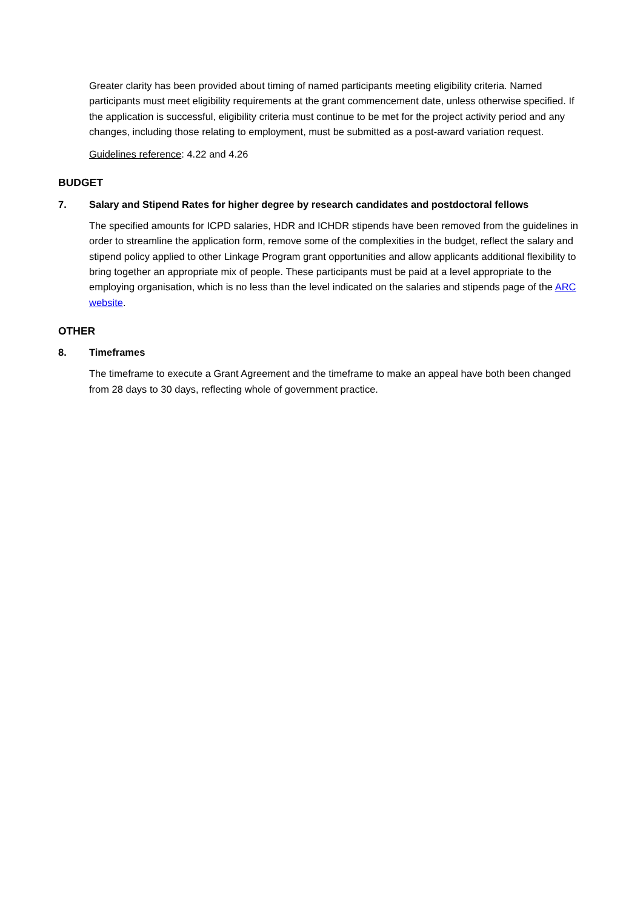Greater clarity has been provided about timing of named participants meeting eligibility criteria. Named participants must meet eligibility requirements at the grant commencement date, unless otherwise specified. If the application is successful, eligibility criteria must continue to be met for the project activity period and any changes, including those relating to employment, must be submitted as a post-award variation request.
Guidelines reference: 4.22 and 4.26
BUDGET
7. Salary and Stipend Rates for higher degree by research candidates and postdoctoral fellows
The specified amounts for ICPD salaries, HDR and ICHDR stipends have been removed from the guidelines in order to streamline the application form, remove some of the complexities in the budget, reflect the salary and stipend policy applied to other Linkage Program grant opportunities and allow applicants additional flexibility to bring together an appropriate mix of people. These participants must be paid at a level appropriate to the employing organisation, which is no less than the level indicated on the salaries and stipends page of the ARC website.
OTHER
8. Timeframes
The timeframe to execute a Grant Agreement and the timeframe to make an appeal have both been changed from 28 days to 30 days, reflecting whole of government practice.